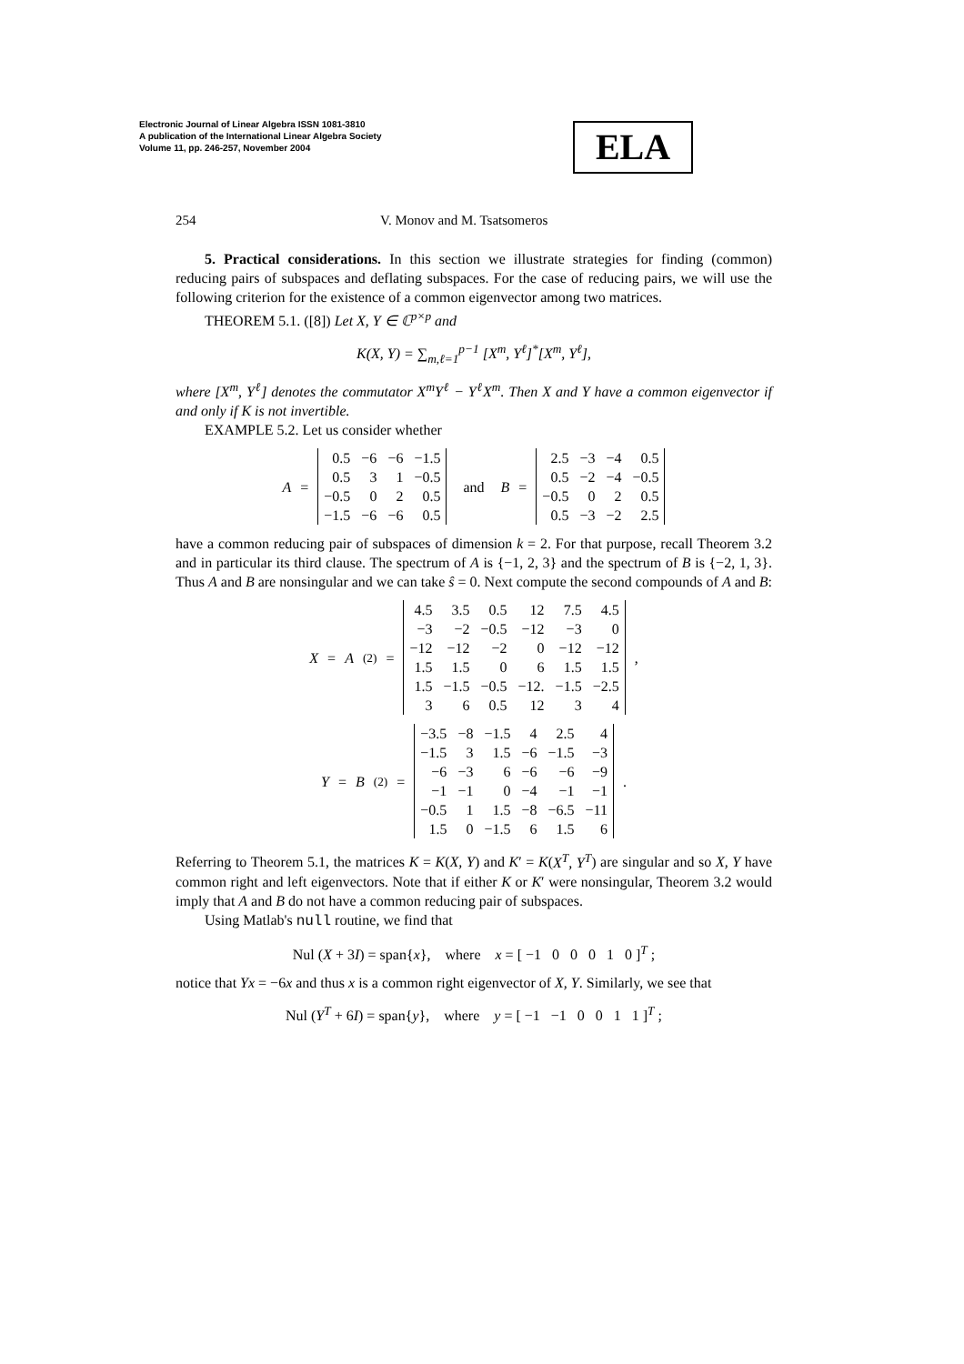Electronic Journal of Linear Algebra ISSN 1081-3810
A publication of the International Linear Algebra Society
Volume 11, pp. 246-257, November 2004
ELA
254 V. Monov and M. Tsatsomeros
5. Practical considerations. In this section we illustrate strategies for finding (common) reducing pairs of subspaces and deflating subspaces. For the case of reducing pairs, we will use the following criterion for the existence of a common eigenvector among two matrices.
THEOREM 5.1. ([8]) Let X, Y ∈ ℂ<sup>p×p</sup> and
K(X, Y) = ∑<sub>m,ℓ=1</sub><sup>p−1</sup> [X<sup>m</sup>, Y<sup>ℓ</sup>]<sup>*</sup>[X<sup>m</sup>, Y<sup>ℓ</sup>],
where [X<sup>m</sup>, Y<sup>ℓ</sup>] denotes the commutator X<sup>m</sup>Y<sup>ℓ</sup> − Y<sup>ℓ</sup>X<sup>m</sup>. Then X and Y have a common eigenvector if and only if K is not invertible.
EXAMPLE 5.2. Let us consider whether
A =
| 0.5 | −6 | −6 | −1.5 |
| 0.5 | 3 | 1 | −0.5 |
| −0.5 | 0 | 2 | 0.5 |
| −1.5 | −6 | −6 | 0.5 |
and B =
| 2.5 | −3 | −4 | 0.5 |
| 0.5 | −2 | −4 | −0.5 |
| −0.5 | 0 | 2 | 0.5 |
| 0.5 | −3 | −2 | 2.5 |
have a common reducing pair of subspaces of dimension k = 2. For that purpose, recall Theorem 3.2 and in particular its third clause. The spectrum of A is {−1, 2, 3} and the spectrum of B is {−2, 1, 3}. Thus A and B are nonsingular and we can take ŝ = 0. Next compute the second compounds of A and B:
X = A<sup>(2)</sup> =
| 4.5 | 3.5 | 0.5 | 12 | 7.5 | 4.5 |
| −3 | −2 | −0.5 | −12 | −3 | 0 |
| −12 | −12 | −2 | 0 | −12 | −12 |
| 1.5 | 1.5 | 0 | 6 | 1.5 | 1.5 |
| 1.5 | −1.5 | −0.5 | −12. | −1.5 | −2.5 |
| 3 | 6 | 0.5 | 12 | 3 | 4 |
,
Y = B<sup>(2)</sup> =
| −3.5 | −8 | −1.5 | 4 | 2.5 | 4 |
| −1.5 | 3 | 1.5 | −6 | −1.5 | −3 |
| −6 | −3 | 6 | −6 | −6 | −9 |
| −1 | −1 | 0 | −4 | −1 | −1 |
| −0.5 | 1 | 1.5 | −8 | −6.5 | −11 |
| 1.5 | 0 | −1.5 | 6 | 1.5 | 6 |
.
Referring to Theorem 5.1, the matrices K = K(X, Y) and K′ = K(X<sup>T</sup>, Y<sup>T</sup>) are singular and so X, Y have common right and left eigenvectors. Note that if either K or K′ were nonsingular, Theorem 3.2 would imply that A and B do not have a common reducing pair of subspaces.
Using Matlab's null routine, we find that
Nul (X + 3I) = span{x}, where x = [ −1 0 0 0 1 0 ]<sup>T</sup> ;
notice that Yx = −6x and thus x is a common right eigenvector of X, Y. Similarly, we see that
Nul (Y<sup>T</sup> + 6I) = span{y}, where y = [ −1 −1 0 0 1 1 ]<sup>T</sup> ;